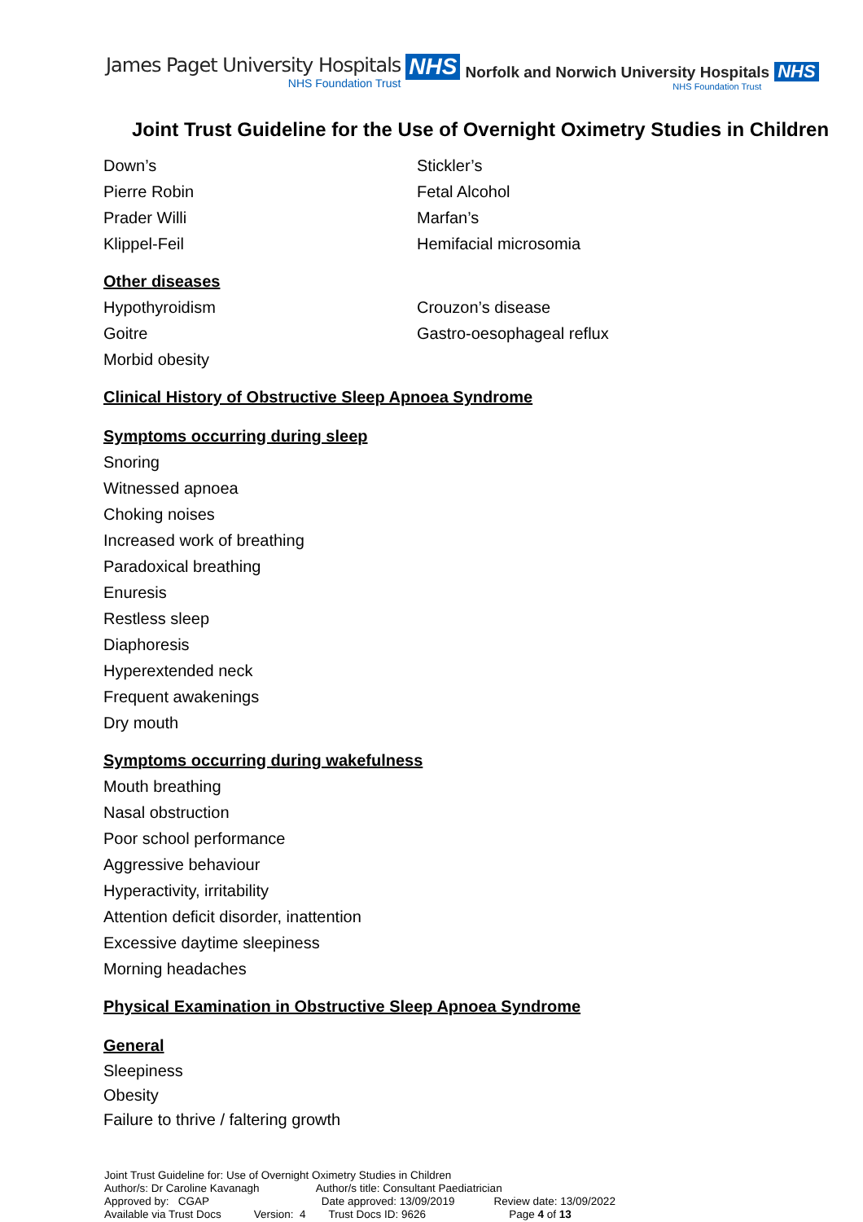James Paget University Hospitals
NHS Foundation Trust
NHS
Norfolk and Norwich University Hospitals
NHS Foundation Trust
NHS
Joint Trust Guideline for the Use of Overnight Oximetry Studies in Children
Down’s
Pierre Robin
Prader Willi
Klippel-Feil
Stickler’s
Fetal Alcohol
Marfan’s
Hemifacial microsomia
Other diseases
Hypothyroidism
Goitre
Morbid obesity
Crouzon’s disease
Gastro-oesophageal reflux
Clinical History of Obstructive Sleep Apnoea Syndrome
Symptoms occurring during sleep
Snoring
Witnessed apnoea
Choking noises
Increased work of breathing
Paradoxical breathing
Enuresis
Restless sleep
Diaphoresis
Hyperextended neck
Frequent awakenings
Dry mouth
Symptoms occurring during wakefulness
Mouth breathing
Nasal obstruction
Poor school performance
Aggressive behaviour
Hyperactivity, irritability
Attention deficit disorder, inattention
Excessive daytime sleepiness
Morning headaches
Physical Examination in Obstructive Sleep Apnoea Syndrome
General
Sleepiness
Obesity
Failure to thrive / faltering growth
Joint Trust Guideline for: Use of Overnight Oximetry Studies in Children
Author/s: Dr Caroline Kavanagh Author/s title: Consultant Paediatrician
Approved by: CGAP Date approved: 13/09/2019 Review date: 13/09/2022
Available via Trust Docs Version: 4 Trust Docs ID: 9626 Page 4 of 13